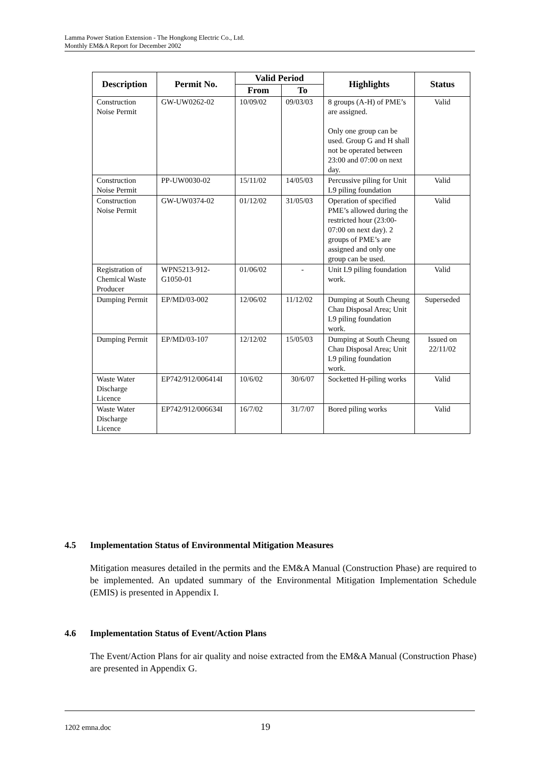Lamma Power Station Extension - The Hongkong Electric Co., Ltd.
Monthly EM&A Report for December 2002
| Description | Permit No. | Valid Period | | Highlights | Status |
| --- | --- | --- | --- | --- | --- |
| | | From | To | | |
| Construction Noise Permit | GW-UW0262-02 | 10/09/02 | 09/03/03 | 8 groups (A-H) of PME’s are assigned. Only one group can be used. Group G and H shall not be operated between 23:00 and 07:00 on next day. | Valid |
| Construction Noise Permit | PP-UW0030-02 | 15/11/02 | 14/05/03 | Percussive piling for Unit L9 piling foundation | Valid |
| Construction Noise Permit | GW-UW0374-02 | 01/12/02 | 31/05/03 | Operation of specified PME’s allowed during the restricted hour (23:00-07:00 on next day). 2 groups of PME’s are assigned and only one group can be used. | Valid |
| Registration of Chemical Waste Producer | WPN5213-912-G1050-01 | 01/06/02 | - | Unit L9 piling foundation work. | Valid |
| Dumping Permit | EP/MD/03-002 | 12/06/02 | 11/12/02 | Dumping at South Cheung Chau Disposal Area; Unit L9 piling foundation work. | Superseded |
| Dumping Permit | EP/MD/03-107 | 12/12/02 | 15/05/03 | Dumping at South Cheung Chau Disposal Area; Unit L9 piling foundation work. | Issued on 22/11/02 |
| Waste Water Discharge Licence | EP742/912/006414I | 10/6/02 | 30/6/07 | Socketted H-piling works | Valid |
| Waste Water Discharge Licence | EP742/912/006634I | 16/7/02 | 31/7/07 | Bored piling works | Valid |
4.5 Implementation Status of Environmental Mitigation Measures
Mitigation measures detailed in the permits and the EM&A Manual (Construction Phase) are required to be implemented. An updated summary of the Environmental Mitigation Implementation Schedule (EMIS) is presented in Appendix I.
4.6 Implementation Status of Event/Action Plans
The Event/Action Plans for air quality and noise extracted from the EM&A Manual (Construction Phase) are presented in Appendix G.
1202 emna.doc 19